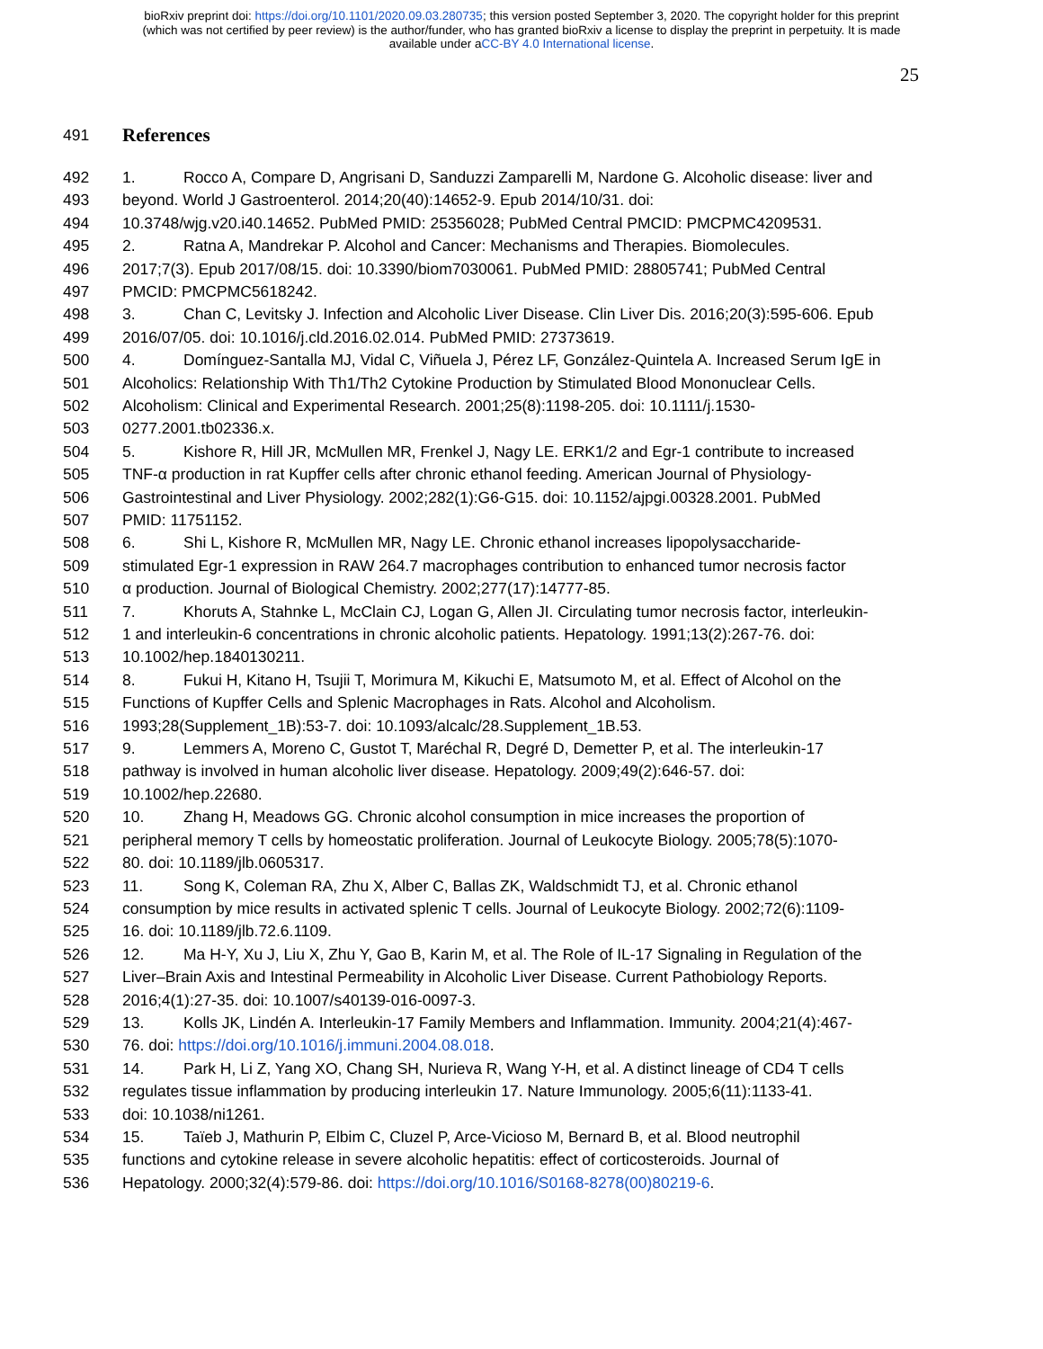bioRxiv preprint doi: https://doi.org/10.1101/2020.09.03.280735; this version posted September 3, 2020. The copyright holder for this preprint
(which was not certified by peer review) is the author/funder, who has granted bioRxiv a license to display the preprint in perpetuity. It is made
available under aCC-BY 4.0 International license.
25
491 References
492 1. Rocco A, Compare D, Angrisani D, Sanduzzi Zamparelli M, Nardone G. Alcoholic disease: liver and
493 beyond. World J Gastroenterol. 2014;20(40):14652-9. Epub 2014/10/31. doi:
494 10.3748/wjg.v20.i40.14652. PubMed PMID: 25356028; PubMed Central PMCID: PMCPMC4209531.
495 2. Ratna A, Mandrekar P. Alcohol and Cancer: Mechanisms and Therapies. Biomolecules.
496 2017;7(3). Epub 2017/08/15. doi: 10.3390/biom7030061. PubMed PMID: 28805741; PubMed Central
497 PMCID: PMCPMC5618242.
498 3. Chan C, Levitsky J. Infection and Alcoholic Liver Disease. Clin Liver Dis. 2016;20(3):595-606. Epub
499 2016/07/05. doi: 10.1016/j.cld.2016.02.014. PubMed PMID: 27373619.
500 4. Domínguez-Santalla MJ, Vidal C, Viñuela J, Pérez LF, González-Quintela A. Increased Serum IgE in
501 Alcoholics: Relationship With Th1/Th2 Cytokine Production by Stimulated Blood Mononuclear Cells.
502 Alcoholism: Clinical and Experimental Research. 2001;25(8):1198-205. doi: 10.1111/j.1530-
503 0277.2001.tb02336.x.
504 5. Kishore R, Hill JR, McMullen MR, Frenkel J, Nagy LE. ERK1/2 and Egr-1 contribute to increased
505 TNF-α production in rat Kupffer cells after chronic ethanol feeding. American Journal of Physiology-
506 Gastrointestinal and Liver Physiology. 2002;282(1):G6-G15. doi: 10.1152/ajpgi.00328.2001. PubMed
507 PMID: 11751152.
508 6. Shi L, Kishore R, McMullen MR, Nagy LE. Chronic ethanol increases lipopolysaccharide-
509 stimulated Egr-1 expression in RAW 264.7 macrophages contribution to enhanced tumor necrosis factor
510 α production. Journal of Biological Chemistry. 2002;277(17):14777-85.
511 7. Khoruts A, Stahnke L, McClain CJ, Logan G, Allen JI. Circulating tumor necrosis factor, interleukin-
512 1 and interleukin-6 concentrations in chronic alcoholic patients. Hepatology. 1991;13(2):267-76. doi:
513 10.1002/hep.1840130211.
514 8. Fukui H, Kitano H, Tsujii T, Morimura M, Kikuchi E, Matsumoto M, et al. Effect of Alcohol on the
515 Functions of Kupffer Cells and Splenic Macrophages in Rats. Alcohol and Alcoholism.
516 1993;28(Supplement_1B):53-7. doi: 10.1093/alcalc/28.Supplement_1B.53.
517 9. Lemmers A, Moreno C, Gustot T, Maréchal R, Degré D, Demetter P, et al. The interleukin-17
518 pathway is involved in human alcoholic liver disease. Hepatology. 2009;49(2):646-57. doi:
519 10.1002/hep.22680.
520 10. Zhang H, Meadows GG. Chronic alcohol consumption in mice increases the proportion of
521 peripheral memory T cells by homeostatic proliferation. Journal of Leukocyte Biology. 2005;78(5):1070-
522 80. doi: 10.1189/jlb.0605317.
523 11. Song K, Coleman RA, Zhu X, Alber C, Ballas ZK, Waldschmidt TJ, et al. Chronic ethanol
524 consumption by mice results in activated splenic T cells. Journal of Leukocyte Biology. 2002;72(6):1109-
525 16. doi: 10.1189/jlb.72.6.1109.
526 12. Ma H-Y, Xu J, Liu X, Zhu Y, Gao B, Karin M, et al. The Role of IL-17 Signaling in Regulation of the
527 Liver–Brain Axis and Intestinal Permeability in Alcoholic Liver Disease. Current Pathobiology Reports.
528 2016;4(1):27-35. doi: 10.1007/s40139-016-0097-3.
529 13. Kolls JK, Lindén A. Interleukin-17 Family Members and Inflammation. Immunity. 2004;21(4):467-
530 76. doi: https://doi.org/10.1016/j.immuni.2004.08.018.
531 14. Park H, Li Z, Yang XO, Chang SH, Nurieva R, Wang Y-H, et al. A distinct lineage of CD4 T cells
532 regulates tissue inflammation by producing interleukin 17. Nature Immunology. 2005;6(11):1133-41.
533 doi: 10.1038/ni1261.
534 15. Taïeb J, Mathurin P, Elbim C, Cluzel P, Arce-Vicioso M, Bernard B, et al. Blood neutrophil
535 functions and cytokine release in severe alcoholic hepatitis: effect of corticosteroids. Journal of
536 Hepatology. 2000;32(4):579-86. doi: https://doi.org/10.1016/S0168-8278(00)80219-6.